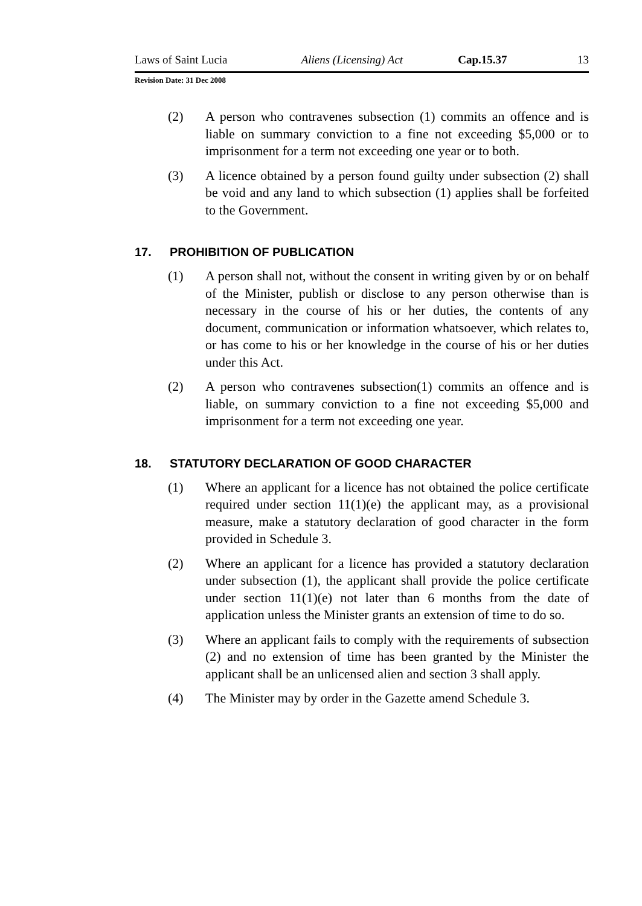Laws of Saint Lucia Aliens (Licensing) Act Cap.15.37 13
Revision Date: 31 Dec 2008
(2) A person who contravenes subsection (1) commits an offence and is liable on summary conviction to a fine not exceeding $5,000 or to imprisonment for a term not exceeding one year or to both.
(3) A licence obtained by a person found guilty under subsection (2) shall be void and any land to which subsection (1) applies shall be forfeited to the Government.
17. PROHIBITION OF PUBLICATION
(1) A person shall not, without the consent in writing given by or on behalf of the Minister, publish or disclose to any person otherwise than is necessary in the course of his or her duties, the contents of any document, communication or information whatsoever, which relates to, or has come to his or her knowledge in the course of his or her duties under this Act.
(2) A person who contravenes subsection(1) commits an offence and is liable, on summary conviction to a fine not exceeding $5,000 and imprisonment for a term not exceeding one year.
18. STATUTORY DECLARATION OF GOOD CHARACTER
(1) Where an applicant for a licence has not obtained the police certificate required under section 11(1)(e) the applicant may, as a provisional measure, make a statutory declaration of good character in the form provided in Schedule 3.
(2) Where an applicant for a licence has provided a statutory declaration under subsection (1), the applicant shall provide the police certificate under section 11(1)(e) not later than 6 months from the date of application unless the Minister grants an extension of time to do so.
(3) Where an applicant fails to comply with the requirements of subsection (2) and no extension of time has been granted by the Minister the applicant shall be an unlicensed alien and section 3 shall apply.
(4) The Minister may by order in the Gazette amend Schedule 3.